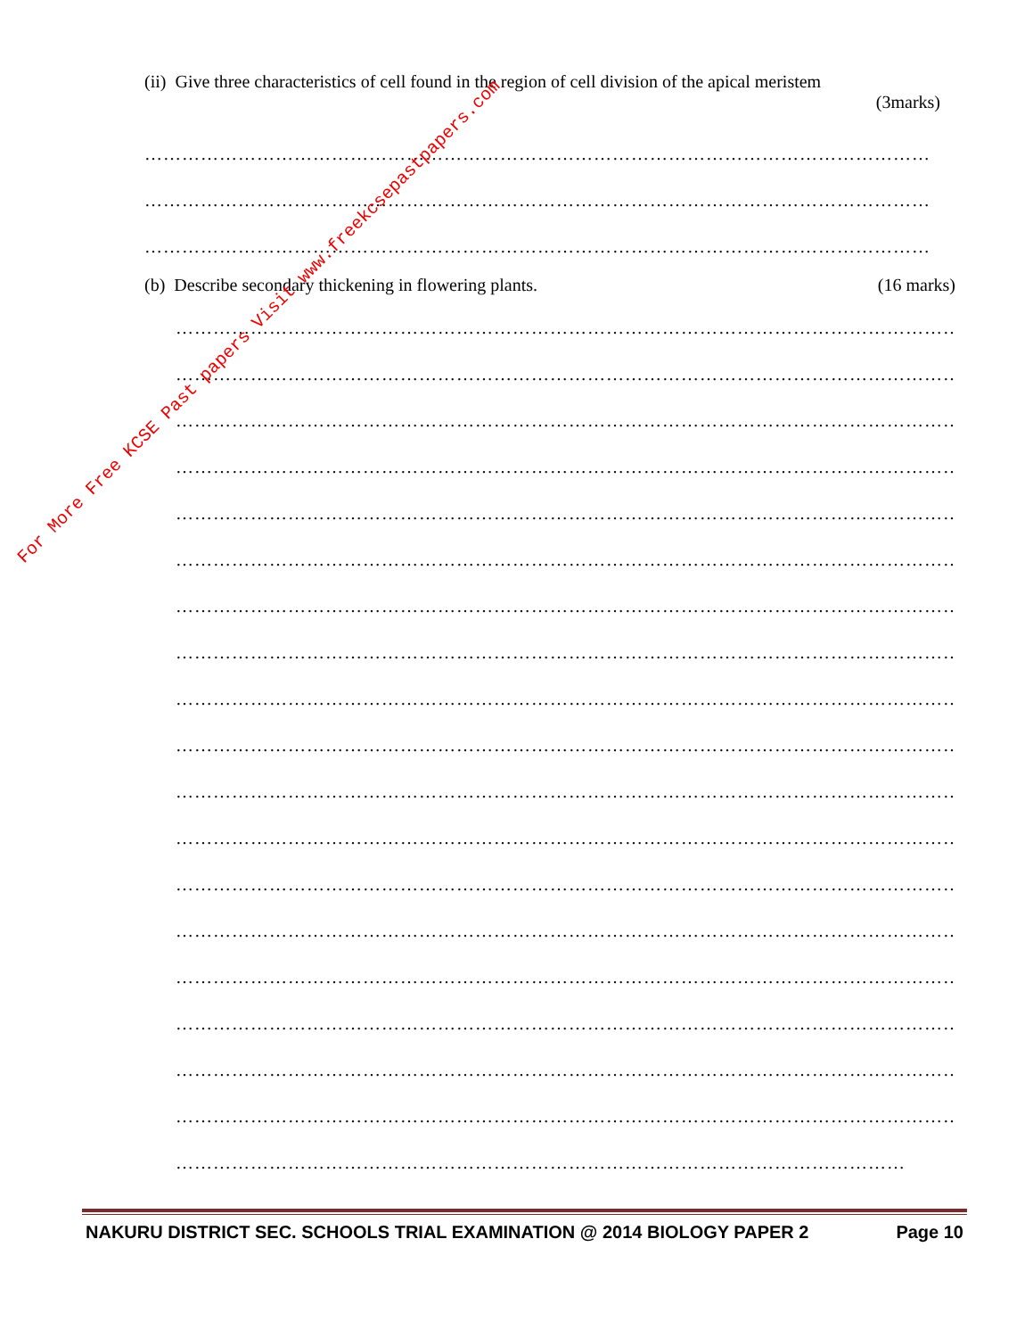(ii) Give three characteristics of cell found in the region of cell division of the apical meristem
(3marks)
………………………………………………………………………………………………………………
………………………………………………………………………………………………………………
………………………………………………………………………………………………………………
(b) Describe secondary thickening in flowering plants. (16 marks)
………………………………………………………………………………………………………………
………………………………………………………………………………………………………………
………………………………………………………………………………………………………………
………………………………………………………………………………………………………………
………………………………………………………………………………………………………………
………………………………………………………………………………………………………………
………………………………………………………………………………………………………………
………………………………………………………………………………………………………………
………………………………………………………………………………………………………………
………………………………………………………………………………………………………………
………………………………………………………………………………………………………………
………………………………………………………………………………………………………………
………………………………………………………………………………………………………………
………………………………………………………………………………………………………………
………………………………………………………………………………………………………………
………………………………………………………………………………………………………………
………………………………………………………………………………………………………………
………………………………………………………………………………………………………………
………………………………………………………………………………………………………
NAKURU DISTRICT SEC. SCHOOLS TRIAL EXAMINATION @ 2014 BIOLOGY PAPER 2 Page 10
For More Free KCSE Past papers Visit www.freekcsepastpapers.com